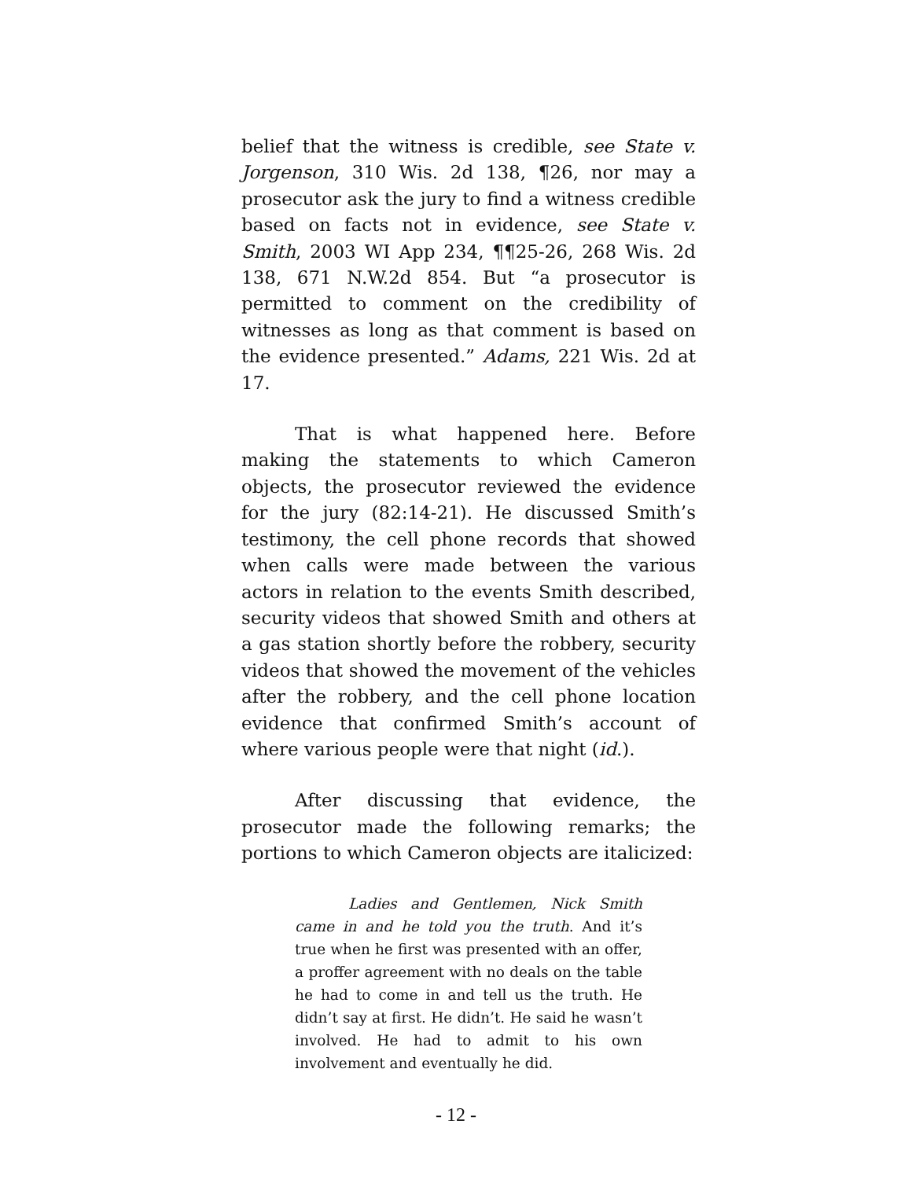belief that the witness is credible, see State v. Jorgenson, 310 Wis. 2d 138, ¶26, nor may a prosecutor ask the jury to find a witness credible based on facts not in evidence, see State v. Smith, 2003 WI App 234, ¶¶25-26, 268 Wis. 2d 138, 671 N.W.2d 854. But “a prosecutor is permitted to comment on the credibility of witnesses as long as that comment is based on the evidence presented.” Adams, 221 Wis. 2d at 17.
That is what happened here. Before making the statements to which Cameron objects, the prosecutor reviewed the evidence for the jury (82:14-21). He discussed Smith’s testimony, the cell phone records that showed when calls were made between the various actors in relation to the events Smith described, security videos that showed Smith and others at a gas station shortly before the robbery, security videos that showed the movement of the vehicles after the robbery, and the cell phone location evidence that confirmed Smith’s account of where various people were that night (id.).
After discussing that evidence, the prosecutor made the following remarks; the portions to which Cameron objects are italicized:
Ladies and Gentlemen, Nick Smith came in and he told you the truth. And it’s true when he first was presented with an offer, a proffer agreement with no deals on the table he had to come in and tell us the truth. He didn’t say at first. He didn’t. He said he wasn’t involved. He had to admit to his own involvement and eventually he did.
- 12 -